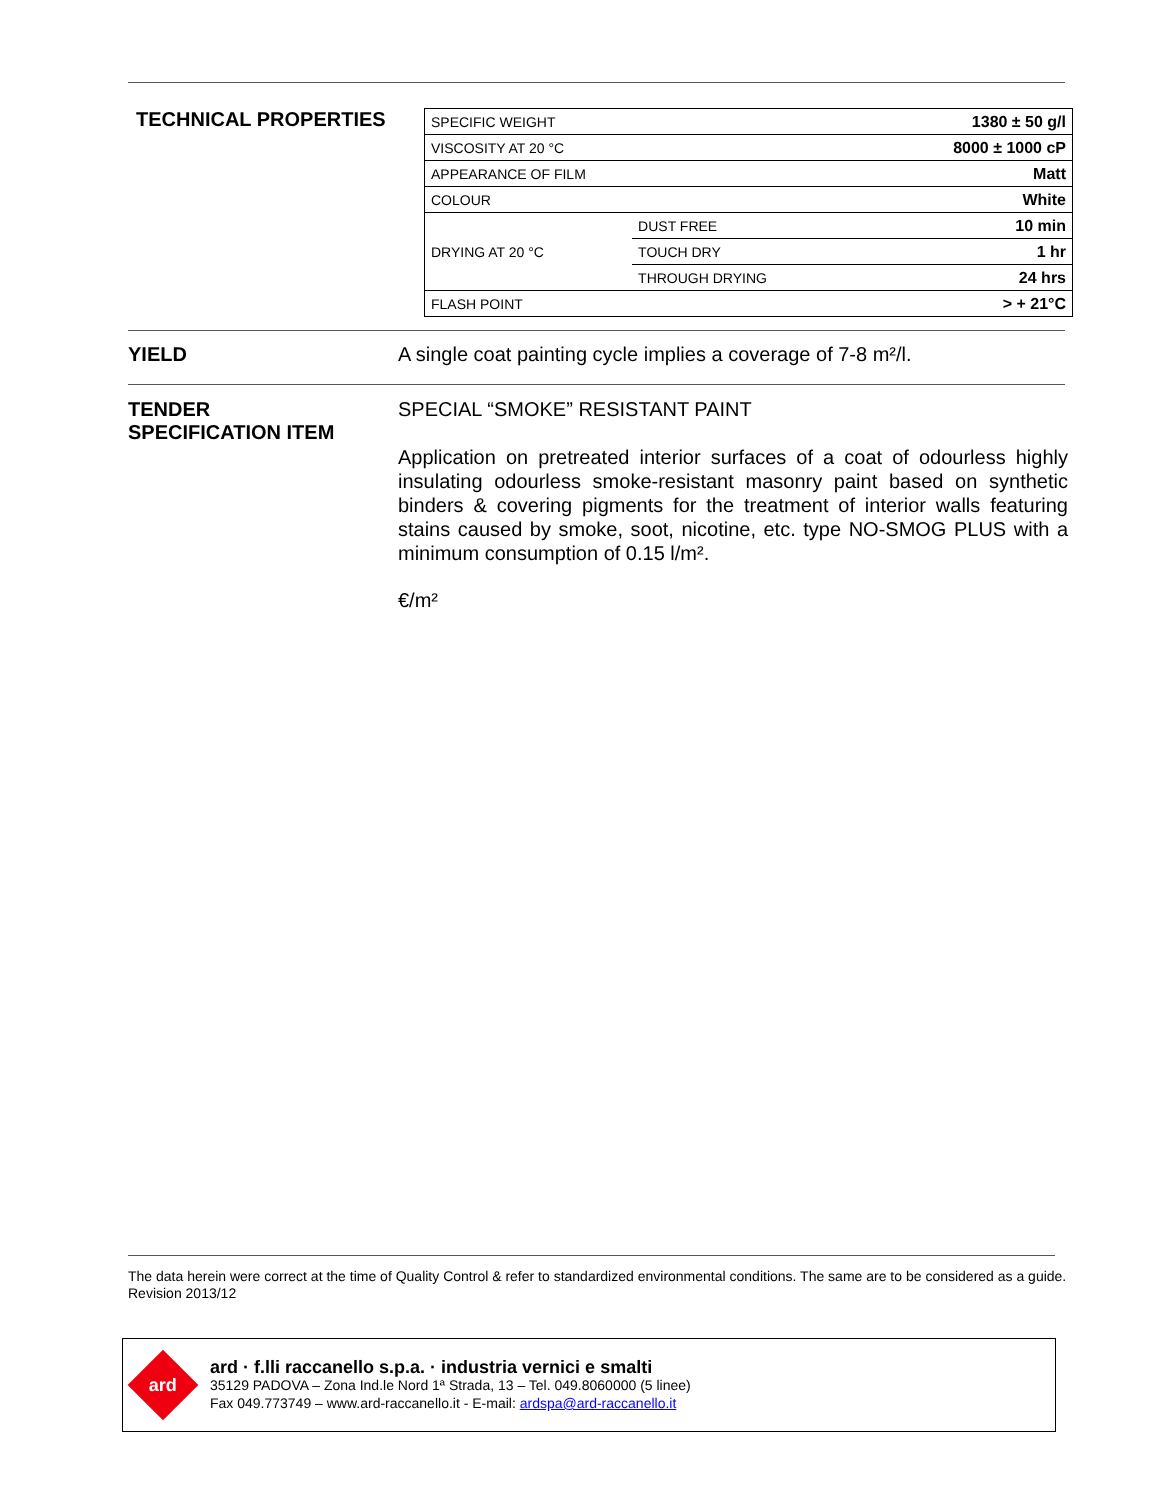TECHNICAL PROPERTIES
| SPECIFIC WEIGHT | | 1380 ± 50 g/l |
| VISCOSITY AT 20 °C | | 8000 ± 1000 cP |
| APPEARANCE OF FILM | | Matt |
| COLOUR | | White |
| DRYING AT 20 °C | DUST FREE | 10 min |
| | TOUCH DRY | 1 hr |
| | THROUGH DRYING | 24 hrs |
| FLASH POINT | | > + 21°C |
YIELD A single coat painting cycle implies a coverage of 7-8 m²/l.
TENDER
SPECIFICATION ITEM
SPECIAL “SMOKE” RESISTANT PAINT
Application on pretreated interior surfaces of a coat of odourless highly insulating odourless smoke-resistant masonry paint based on synthetic binders & covering pigments for the treatment of interior walls featuring stains caused by smoke, soot, nicotine, etc. type NO-SMOG PLUS with a minimum consumption of 0.15 l/m².
€/m²
The data herein were correct at the time of Quality Control & refer to standardized environmental conditions. The same are to be considered as a guide.
Revision 2013/12
ard
ard · f.lli raccanello s.p.a. · industria vernici e smalti
35129 PADOVA – Zona Ind.le Nord 1ª Strada, 13 – Tel. 049.8060000 (5 linee)
Fax 049.773749 – www.ard-raccanello.it - E-mail: ardspa@ard-raccanello.it